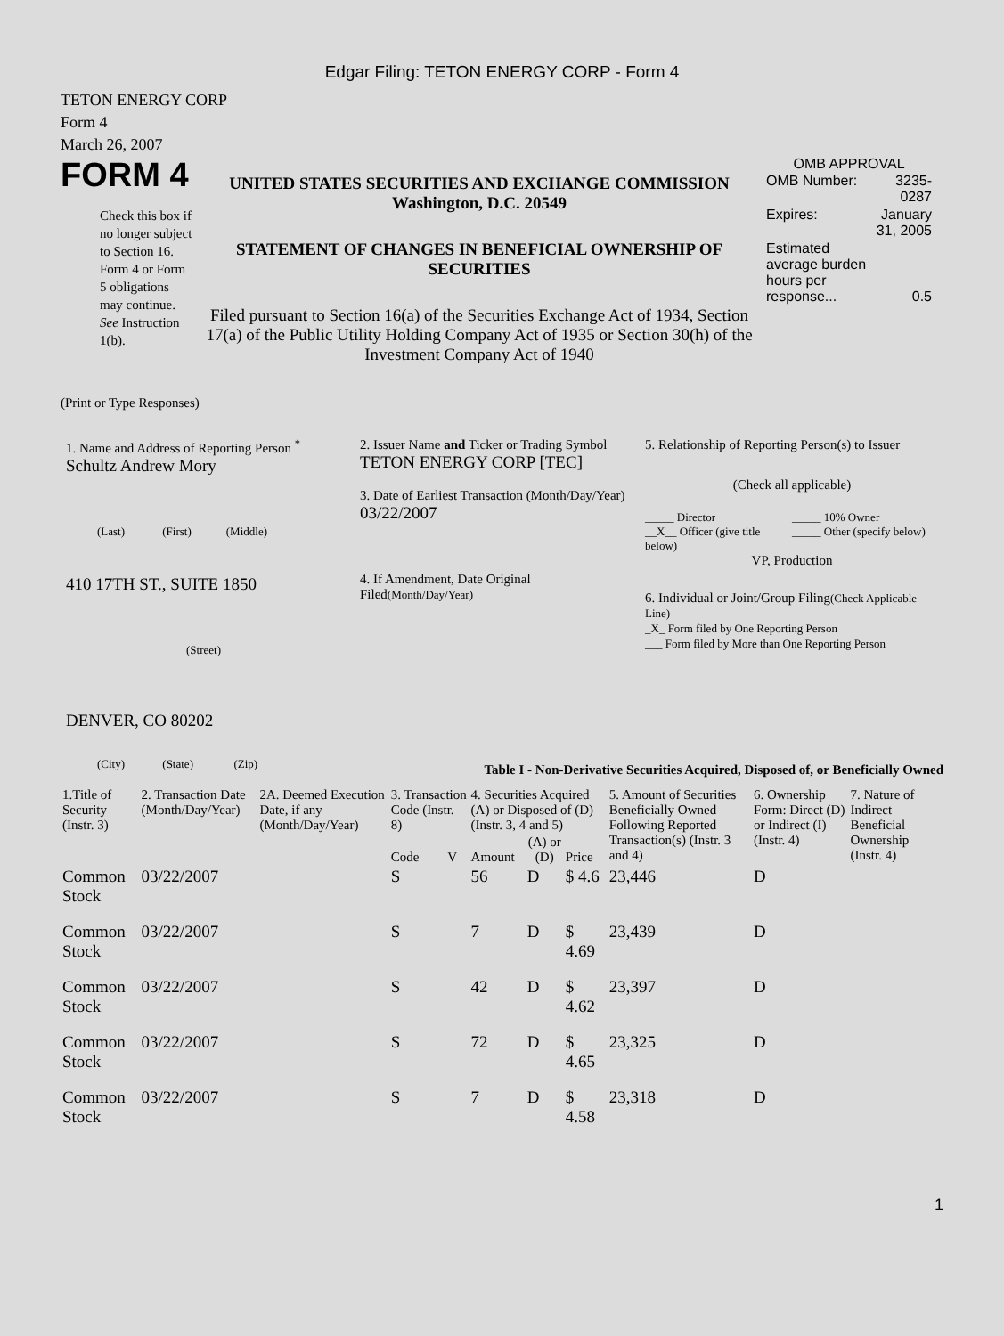Edgar Filing: TETON ENERGY CORP - Form 4
TETON ENERGY CORP
Form 4
March 26, 2007
FORM 4
Check this box if no longer subject to Section 16. Form 4 or Form 5 obligations may continue. See Instruction 1(b).
UNITED STATES SECURITIES AND EXCHANGE COMMISSION
Washington, D.C. 20549
STATEMENT OF CHANGES IN BENEFICIAL OWNERSHIP OF SECURITIES
Filed pursuant to Section 16(a) of the Securities Exchange Act of 1934, Section 17(a) of the Public Utility Holding Company Act of 1935 or Section 30(h) of the Investment Company Act of 1940
OMB APPROVAL
| OMB Number: | 3235-0287 |
| Expires: | January 31, 2005 |
| Estimated average burden hours per response... | 0.5 |
(Print or Type Responses)
1. Name and Address of Reporting Person <sup>*</sup>
Schultz Andrew Mory
(Last) (First) (Middle)
410 17TH ST., SUITE 1850
(Street)
DENVER, CO 80202
(City) (State) (Zip)
2. Issuer Name and Ticker or Trading Symbol
TETON ENERGY CORP [TEC]
3. Date of Earliest Transaction (Month/Day/Year)
03/22/2007
4. If Amendment, Date Original Filed(Month/Day/Year)
5. Relationship of Reporting Person(s) to Issuer
(Check all applicable)
_____ Director
_____ 10% Owner
__X__ Officer (give title below)
_____ Other (specify below)
VP, Production
6. Individual or Joint/Group Filing(Check Applicable Line)
_X_ Form filed by One Reporting Person
___ Form filed by More than One Reporting Person
Table I - Non-Derivative Securities Acquired, Disposed of, or Beneficially Owned
| 1.Title of Security (Instr. 3) | 2. Transaction Date (Month/Day/Year) | 2A. Deemed Execution Date, if any (Month/Day/Year) | 3. Transaction Code (Instr. 8) | | 4. Securities Acquired (A) or Disposed of (D) (Instr. 3, 4 and 5) | | | 5. Amount of Securities Beneficially Owned Following Reported Transaction(s) (Instr. 3 and 4) | 6. Ownership Form: Direct (D) or Indirect (I) (Instr. 4) | 7. Nature of Indirect Beneficial Ownership (Instr. 4) |
| --- | --- | --- | --- | --- | --- | --- | --- | --- | --- | --- |
| | | | Code | V | Amount | (A) or (D) | Price | | | |
| Common Stock | 03/22/2007 | | S | | 56 | D | $ 4.6 | 23,446 | D | |
| Common Stock | 03/22/2007 | | S | | 7 | D | $ 4.69 | 23,439 | D | |
| Common Stock | 03/22/2007 | | S | | 42 | D | $ 4.62 | 23,397 | D | |
| Common Stock | 03/22/2007 | | S | | 72 | D | $ 4.65 | 23,325 | D | |
| Common Stock | 03/22/2007 | | S | | 7 | D | $ 4.58 | 23,318 | D | |
1